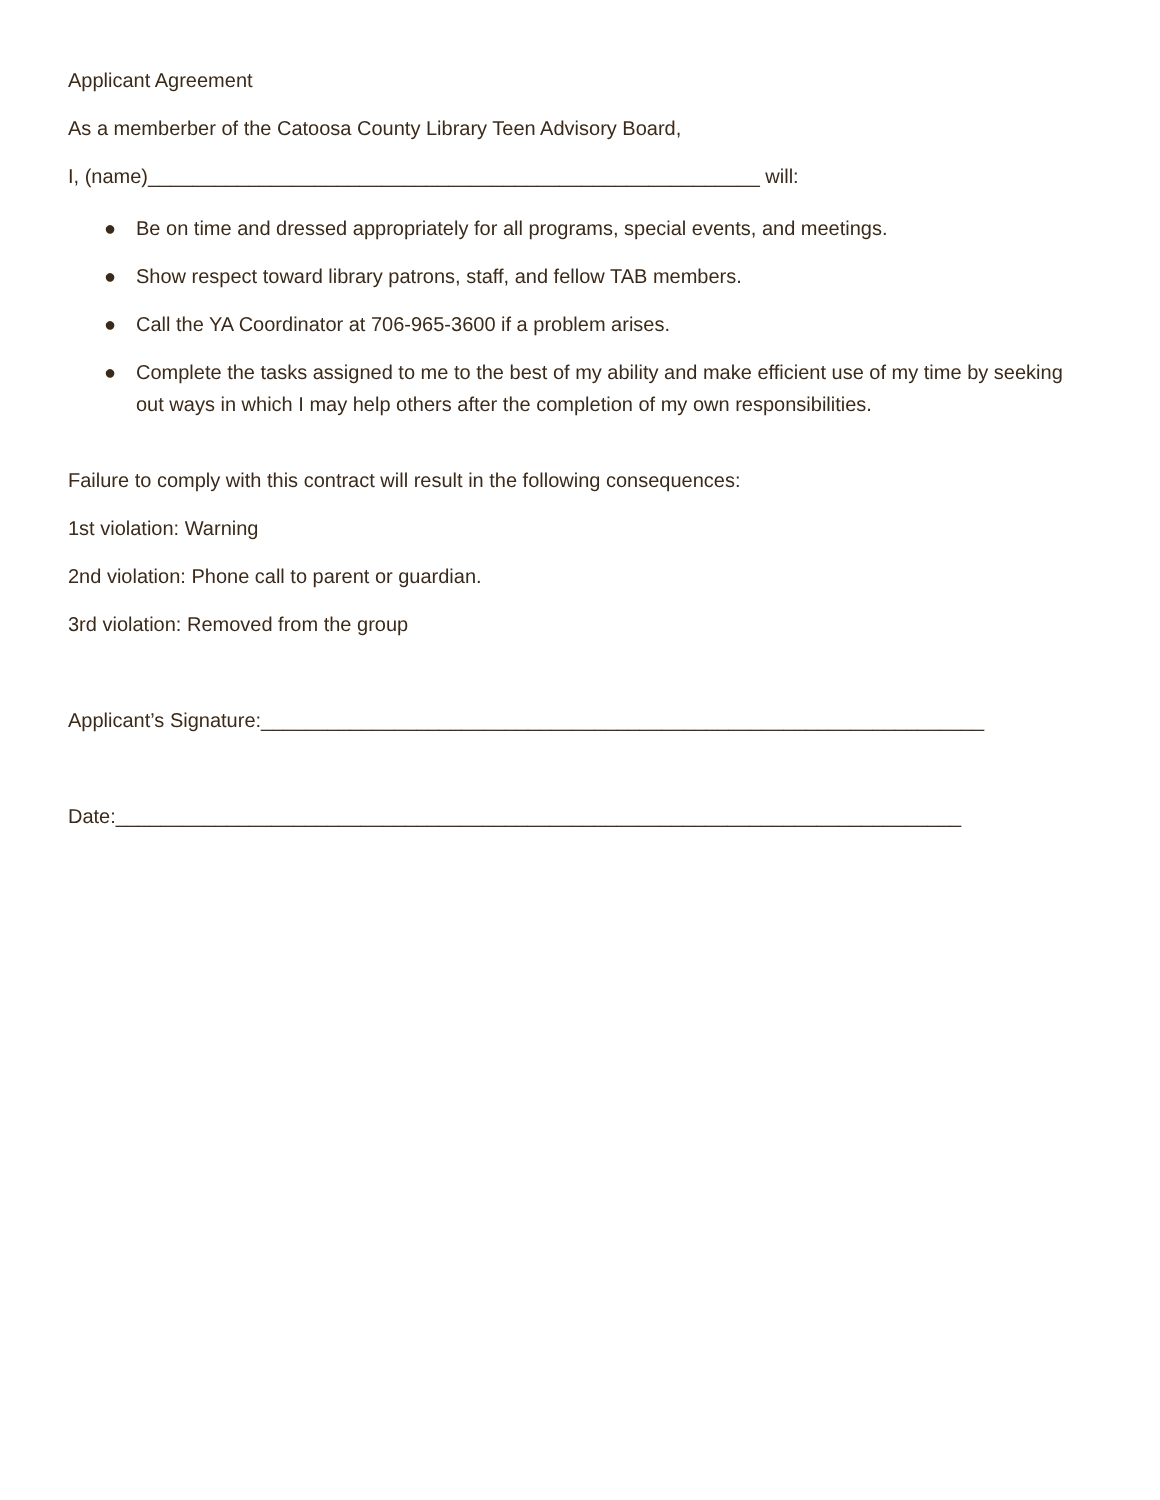Applicant Agreement
As a memberber of the Catoosa County Library Teen Advisory Board,
I, (name)_______________________________________________________ will:
● Be on time and dressed appropriately for all programs, special events, and meetings.
● Show respect toward library patrons, staff, and fellow TAB members.
● Call the YA Coordinator at 706-965-3600 if a problem arises.
● Complete the tasks assigned to me to the best of my ability and make efficient use of my time by seeking out ways in which I may help others after the completion of my own responsibilities.
Failure to comply with this contract will result in the following consequences:
1st violation: Warning
2nd violation: Phone call to parent or guardian.
3rd violation: Removed from the group
Applicant’s Signature:_________________________________________________________________
Date:____________________________________________________________________________